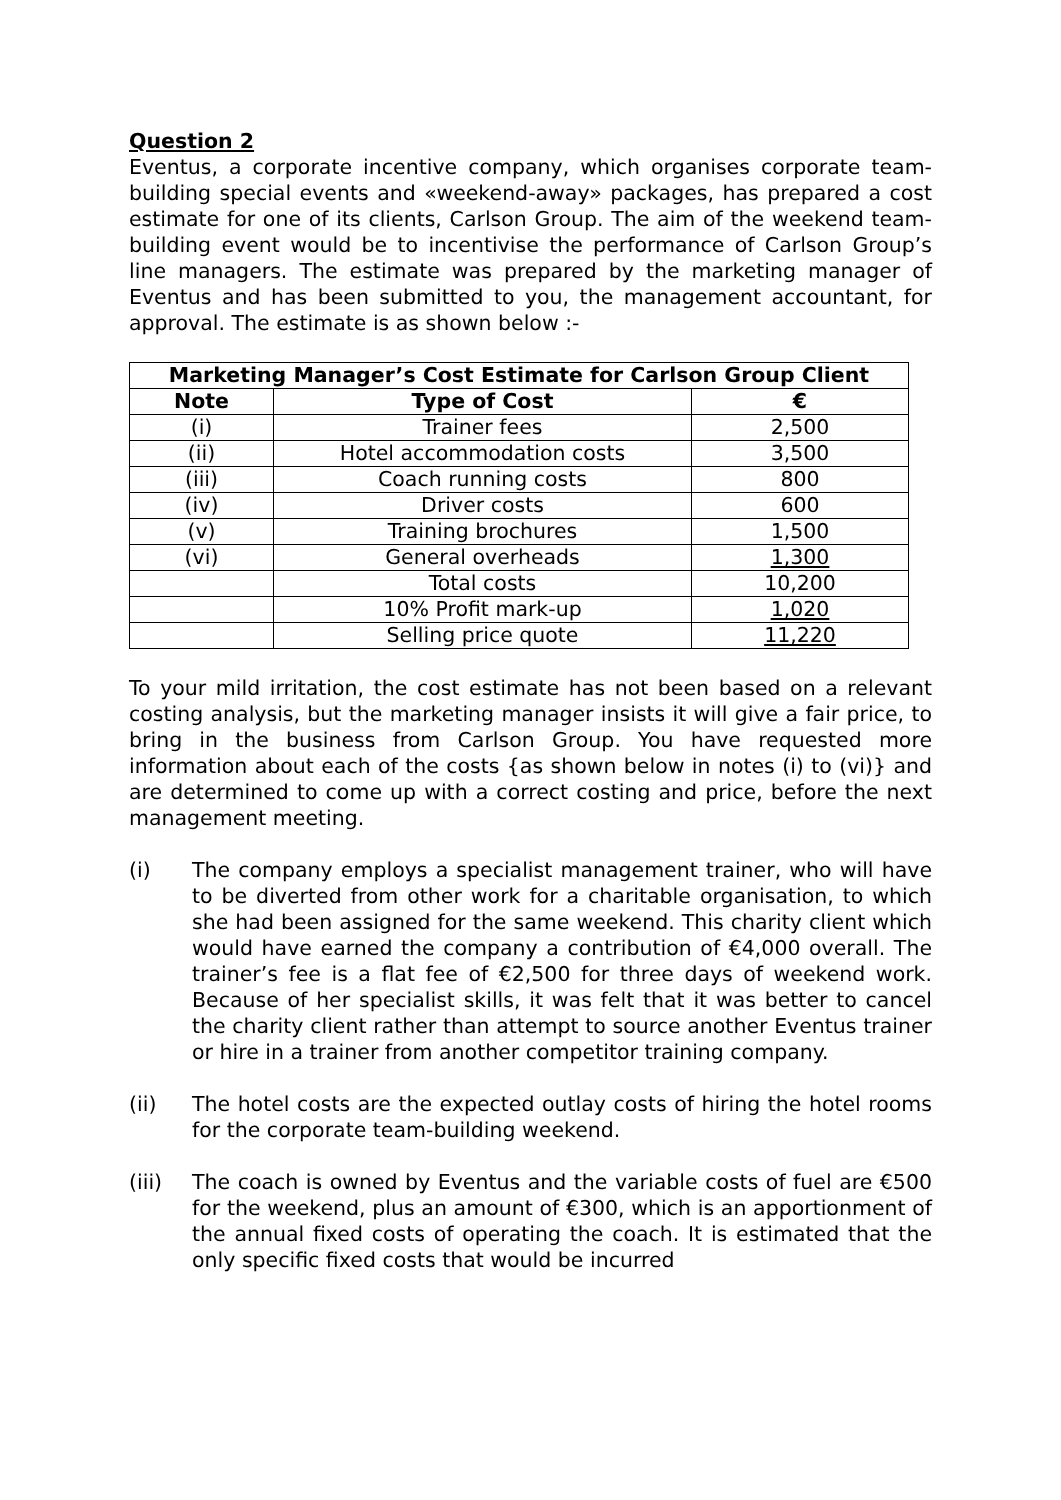Question 2
Eventus, a corporate incentive company, which organises corporate team-building special events and «weekend-away» packages, has prepared a cost estimate for one of its clients, Carlson Group. The aim of the weekend team-building event would be to incentivise the performance of Carlson Group’s line managers. The estimate was prepared by the marketing manager of Eventus and has been submitted to you, the management accountant, for approval. The estimate is as shown below :-
| Marketing Manager’s Cost Estimate for Carlson Group Client | | |
| --- | --- | --- |
| Note | Type of Cost | € |
| (i) | Trainer fees | 2,500 |
| (ii) | Hotel accommodation costs | 3,500 |
| (iii) | Coach running costs | 800 |
| (iv) | Driver costs | 600 |
| (v) | Training brochures | 1,500 |
| (vi) | General overheads | 1,300 |
| | Total costs | 10,200 |
| | 10% Profit mark-up | 1,020 |
| | Selling price quote | 11,220 |
To your mild irritation, the cost estimate has not been based on a relevant costing analysis, but the marketing manager insists it will give a fair price, to bring in the business from Carlson Group. You have requested more information about each of the costs {as shown below in notes (i) to (vi)} and are determined to come up with a correct costing and price, before the next management meeting.
(i) The company employs a specialist management trainer, who will have to be diverted from other work for a charitable organisation, to which she had been assigned for the same weekend. This charity client which would have earned the company a contribution of €4,000 overall. The trainer’s fee is a flat fee of €2,500 for three days of weekend work. Because of her specialist skills, it was felt that it was better to cancel the charity client rather than attempt to source another Eventus trainer or hire in a trainer from another competitor training company.
(ii) The hotel costs are the expected outlay costs of hiring the hotel rooms for the corporate team-building weekend.
(iii) The coach is owned by Eventus and the variable costs of fuel are €500 for the weekend, plus an amount of €300, which is an apportionment of the annual fixed costs of operating the coach. It is estimated that the only specific fixed costs that would be incurred